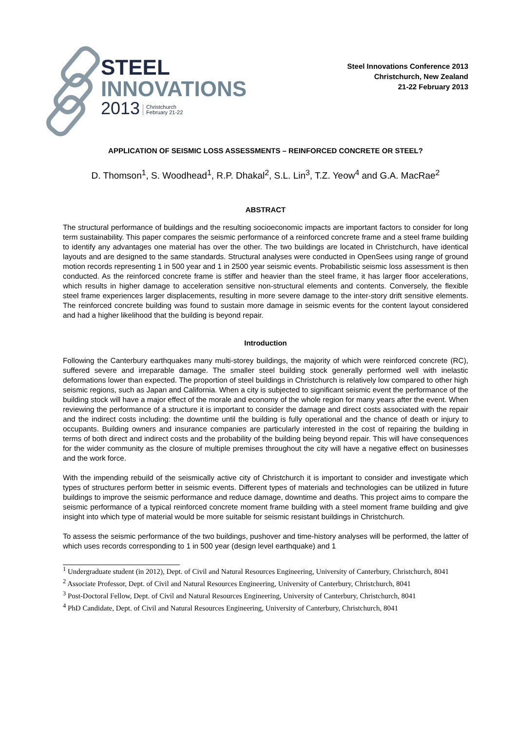STEEL
INNOVATIONS
2013 Christchurch
February 21-22
Steel Innovations Conference 2013
Christchurch, New Zealand
21-22 February 2013
APPLICATION OF SEISMIC LOSS ASSESSMENTS – REINFORCED CONCRETE OR STEEL?
D. Thomson<sup>1</sup>, S. Woodhead<sup>1</sup>, R.P. Dhakal<sup>2</sup>, S.L. Lin<sup>3</sup>, T.Z. Yeow<sup>4</sup> and G.A. MacRae<sup>2</sup>
ABSTRACT
The structural performance of buildings and the resulting socioeconomic impacts are important factors to consider for long term sustainability. This paper compares the seismic performance of a reinforced concrete frame and a steel frame building to identify any advantages one material has over the other. The two buildings are located in Christchurch, have identical layouts and are designed to the same standards. Structural analyses were conducted in OpenSees using range of ground motion records representing 1 in 500 year and 1 in 2500 year seismic events. Probabilistic seismic loss assessment is then conducted. As the reinforced concrete frame is stiffer and heavier than the steel frame, it has larger floor accelerations, which results in higher damage to acceleration sensitive non-structural elements and contents. Conversely, the flexible steel frame experiences larger displacements, resulting in more severe damage to the inter-story drift sensitive elements. The reinforced concrete building was found to sustain more damage in seismic events for the content layout considered and had a higher likelihood that the building is beyond repair.
Introduction
Following the Canterbury earthquakes many multi-storey buildings, the majority of which were reinforced concrete (RC), suffered severe and irreparable damage. The smaller steel building stock generally performed well with inelastic deformations lower than expected. The proportion of steel buildings in Christchurch is relatively low compared to other high seismic regions, such as Japan and California. When a city is subjected to significant seismic event the performance of the building stock will have a major effect of the morale and economy of the whole region for many years after the event. When reviewing the performance of a structure it is important to consider the damage and direct costs associated with the repair and the indirect costs including: the downtime until the building is fully operational and the chance of death or injury to occupants. Building owners and insurance companies are particularly interested in the cost of repairing the building in terms of both direct and indirect costs and the probability of the building being beyond repair. This will have consequences for the wider community as the closure of multiple premises throughout the city will have a negative effect on businesses and the work force.
With the impending rebuild of the seismically active city of Christchurch it is important to consider and investigate which types of structures perform better in seismic events. Different types of materials and technologies can be utilized in future buildings to improve the seismic performance and reduce damage, downtime and deaths. This project aims to compare the seismic performance of a typical reinforced concrete moment frame building with a steel moment frame building and give insight into which type of material would be more suitable for seismic resistant buildings in Christchurch.
To assess the seismic performance of the two buildings, pushover and time-history analyses will be performed, the latter of which uses records corresponding to 1 in 500 year (design level earthquake) and 1
<sup>1</sup> Undergraduate student (in 2012), Dept. of Civil and Natural Resources Engineering, University of Canterbury, Christchurch, 8041
<sup>2</sup> Associate Professor, Dept. of Civil and Natural Resources Engineering, University of Canterbury, Christchurch, 8041
<sup>3</sup> Post-Doctoral Fellow, Dept. of Civil and Natural Resources Engineering, University of Canterbury, Christchurch, 8041
<sup>4</sup> PhD Candidate, Dept. of Civil and Natural Resources Engineering, University of Canterbury, Christchurch, 8041